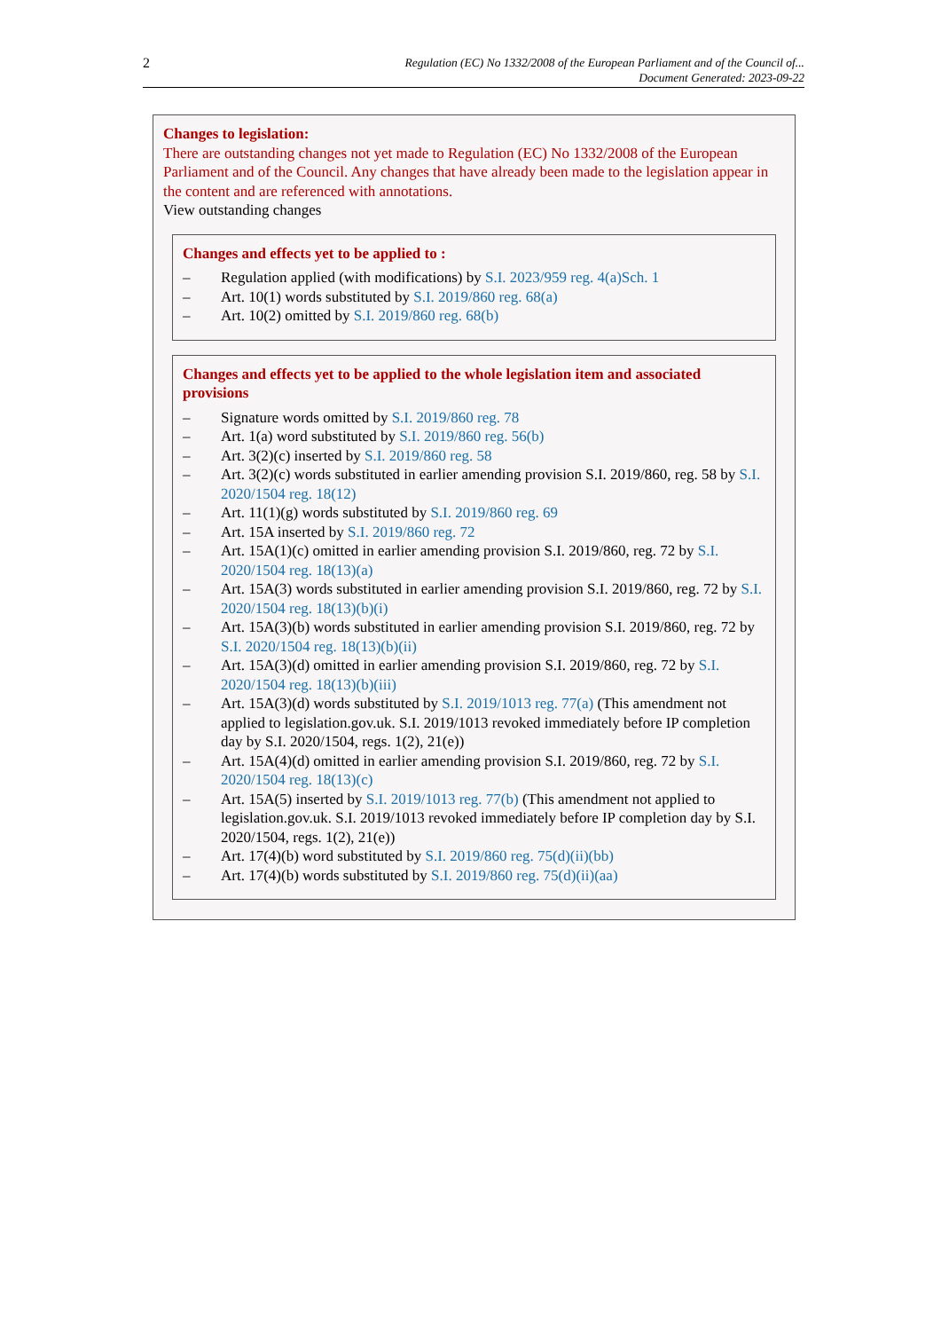2
Regulation (EC) No 1332/2008 of the European Parliament and of the Council of...
Document Generated: 2023-09-22
Changes to legislation:
There are outstanding changes not yet made to Regulation (EC) No 1332/2008 of the European Parliament and of the Council. Any changes that have already been made to the legislation appear in the content and are referenced with annotations.
View outstanding changes
Changes and effects yet to be applied to :
– Regulation applied (with modifications) by S.I. 2023/959 reg. 4(a)Sch. 1
– Art. 10(1) words substituted by S.I. 2019/860 reg. 68(a)
– Art. 10(2) omitted by S.I. 2019/860 reg. 68(b)
Changes and effects yet to be applied to the whole legislation item and associated provisions
– Signature words omitted by S.I. 2019/860 reg. 78
– Art. 1(a) word substituted by S.I. 2019/860 reg. 56(b)
– Art. 3(2)(c) inserted by S.I. 2019/860 reg. 58
– Art. 3(2)(c) words substituted in earlier amending provision S.I. 2019/860, reg. 58 by S.I. 2020/1504 reg. 18(12)
– Art. 11(1)(g) words substituted by S.I. 2019/860 reg. 69
– Art. 15A inserted by S.I. 2019/860 reg. 72
– Art. 15A(1)(c) omitted in earlier amending provision S.I. 2019/860, reg. 72 by S.I. 2020/1504 reg. 18(13)(a)
– Art. 15A(3) words substituted in earlier amending provision S.I. 2019/860, reg. 72 by S.I. 2020/1504 reg. 18(13)(b)(i)
– Art. 15A(3)(b) words substituted in earlier amending provision S.I. 2019/860, reg. 72 by S.I. 2020/1504 reg. 18(13)(b)(ii)
– Art. 15A(3)(d) omitted in earlier amending provision S.I. 2019/860, reg. 72 by S.I. 2020/1504 reg. 18(13)(b)(iii)
– Art. 15A(3)(d) words substituted by S.I. 2019/1013 reg. 77(a) (This amendment not applied to legislation.gov.uk. S.I. 2019/1013 revoked immediately before IP completion day by S.I. 2020/1504, regs. 1(2), 21(e))
– Art. 15A(4)(d) omitted in earlier amending provision S.I. 2019/860, reg. 72 by S.I. 2020/1504 reg. 18(13)(c)
– Art. 15A(5) inserted by S.I. 2019/1013 reg. 77(b) (This amendment not applied to legislation.gov.uk. S.I. 2019/1013 revoked immediately before IP completion day by S.I. 2020/1504, regs. 1(2), 21(e))
– Art. 17(4)(b) word substituted by S.I. 2019/860 reg. 75(d)(ii)(bb)
– Art. 17(4)(b) words substituted by S.I. 2019/860 reg. 75(d)(ii)(aa)